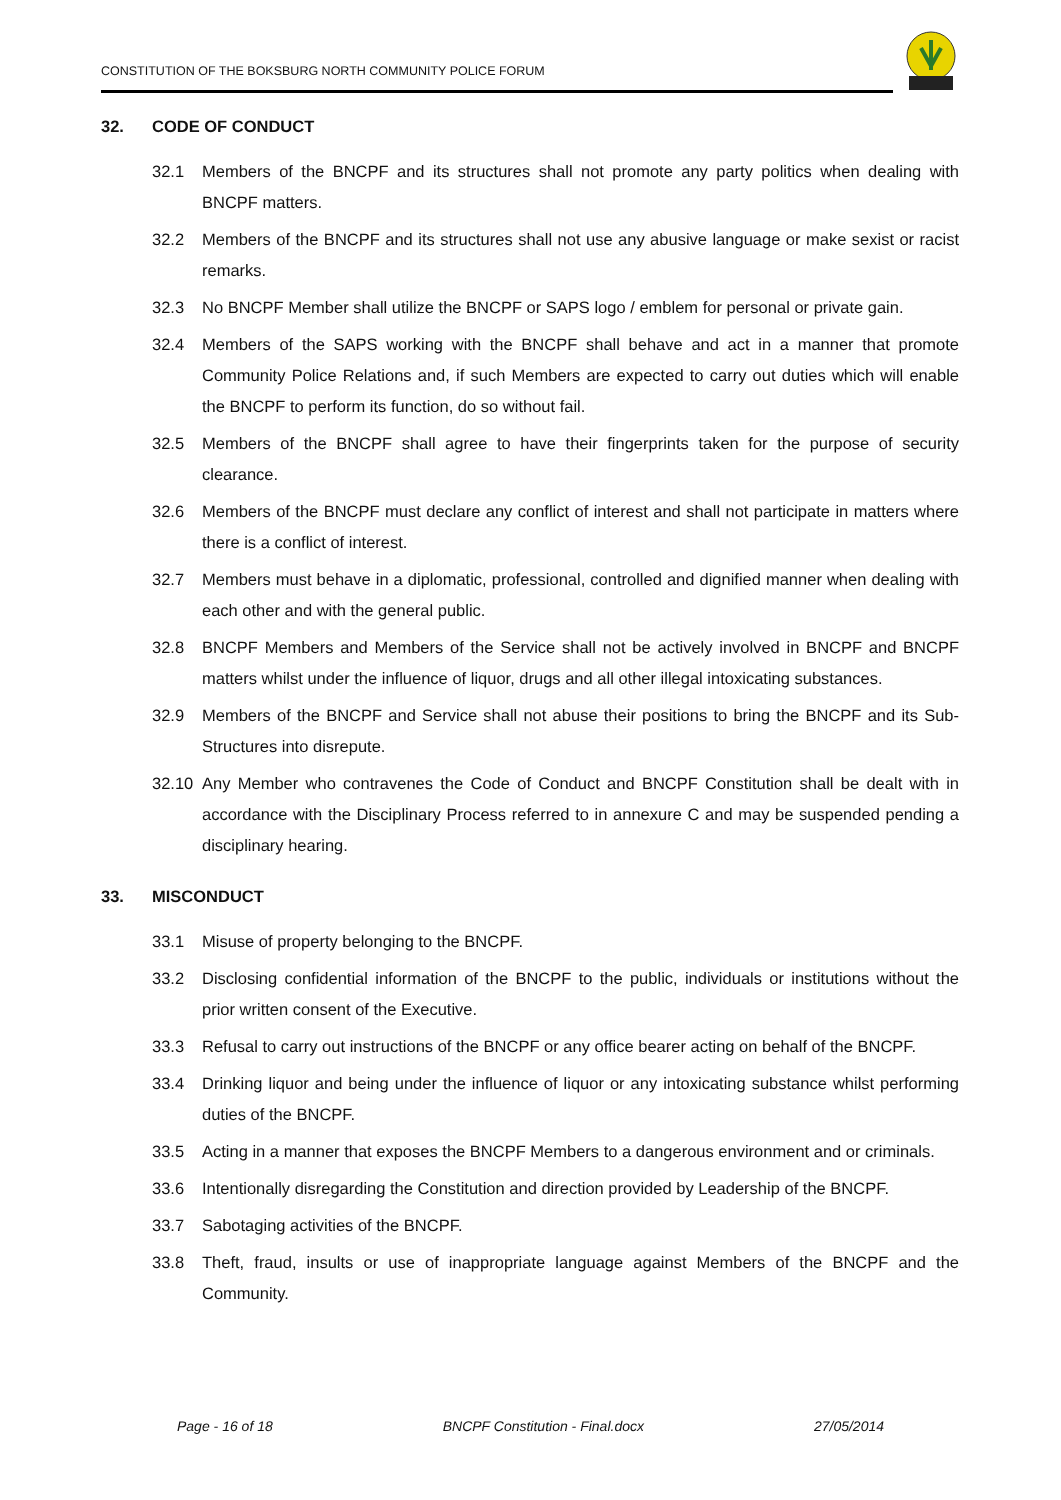CONSTITUTION OF THE BOKSBURG NORTH COMMUNITY POLICE FORUM
32. CODE OF CONDUCT
32.1 Members of the BNCPF and its structures shall not promote any party politics when dealing with BNCPF matters.
32.2 Members of the BNCPF and its structures shall not use any abusive language or make sexist or racist remarks.
32.3 No BNCPF Member shall utilize the BNCPF or SAPS logo / emblem for personal or private gain.
32.4 Members of the SAPS working with the BNCPF shall behave and act in a manner that promote Community Police Relations and, if such Members are expected to carry out duties which will enable the BNCPF to perform its function, do so without fail.
32.5 Members of the BNCPF shall agree to have their fingerprints taken for the purpose of security clearance.
32.6 Members of the BNCPF must declare any conflict of interest and shall not participate in matters where there is a conflict of interest.
32.7 Members must behave in a diplomatic, professional, controlled and dignified manner when dealing with each other and with the general public.
32.8 BNCPF Members and Members of the Service shall not be actively involved in BNCPF and BNCPF matters whilst under the influence of liquor, drugs and all other illegal intoxicating substances.
32.9 Members of the BNCPF and Service shall not abuse their positions to bring the BNCPF and its Sub-Structures into disrepute.
32.10 Any Member who contravenes the Code of Conduct and BNCPF Constitution shall be dealt with in accordance with the Disciplinary Process referred to in annexure C and may be suspended pending a disciplinary hearing.
33. MISCONDUCT
33.1 Misuse of property belonging to the BNCPF.
33.2 Disclosing confidential information of the BNCPF to the public, individuals or institutions without the prior written consent of the Executive.
33.3 Refusal to carry out instructions of the BNCPF or any office bearer acting on behalf of the BNCPF.
33.4 Drinking liquor and being under the influence of liquor or any intoxicating substance whilst performing duties of the BNCPF.
33.5 Acting in a manner that exposes the BNCPF Members to a dangerous environment and or criminals.
33.6 Intentionally disregarding the Constitution and direction provided by Leadership of the BNCPF.
33.7 Sabotaging activities of the BNCPF.
33.8 Theft, fraud, insults or use of inappropriate language against Members of the BNCPF and the Community.
Page - 16 of 18 BNCPF Constitution - Final.docx 27/05/2014